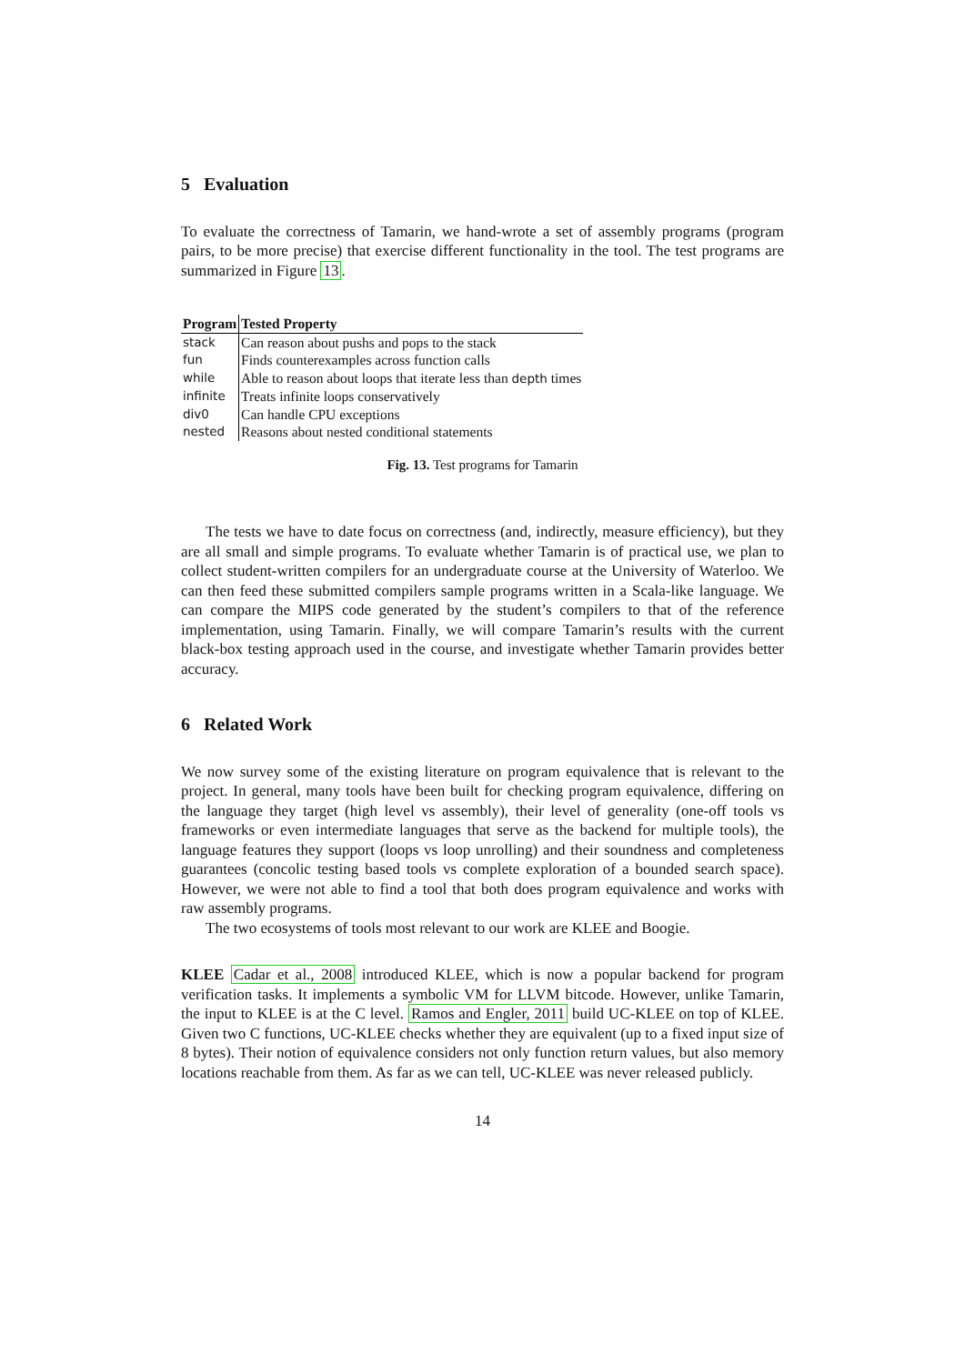5 Evaluation
To evaluate the correctness of Tamarin, we hand-wrote a set of assembly programs (program pairs, to be more precise) that exercise different functionality in the tool. The test programs are summarized in Figure 13.
| Program | Tested Property |
| --- | --- |
| stack | Can reason about pushs and pops to the stack |
| fun | Finds counterexamples across function calls |
| while | Able to reason about loops that iterate less than depth times |
| infinite | Treats infinite loops conservatively |
| div0 | Can handle CPU exceptions |
| nested | Reasons about nested conditional statements |
Fig. 13. Test programs for Tamarin
The tests we have to date focus on correctness (and, indirectly, measure efficiency), but they are all small and simple programs. To evaluate whether Tamarin is of practical use, we plan to collect student-written compilers for an undergraduate course at the University of Waterloo. We can then feed these submitted compilers sample programs written in a Scala-like language. We can compare the MIPS code generated by the student’s compilers to that of the reference implementation, using Tamarin. Finally, we will compare Tamarin’s results with the current black-box testing approach used in the course, and investigate whether Tamarin provides better accuracy.
6 Related Work
We now survey some of the existing literature on program equivalence that is relevant to the project. In general, many tools have been built for checking program equivalence, differing on the language they target (high level vs assembly), their level of generality (one-off tools vs frameworks or even intermediate languages that serve as the backend for multiple tools), the language features they support (loops vs loop unrolling) and their soundness and completeness guarantees (concolic testing based tools vs complete exploration of a bounded search space). However, we were not able to find a tool that both does program equivalence and works with raw assembly programs.
The two ecosystems of tools most relevant to our work are KLEE and Boogie.
KLEE Cadar et al., 2008 introduced KLEE, which is now a popular backend for program verification tasks. It implements a symbolic VM for LLVM bitcode. However, unlike Tamarin, the input to KLEE is at the C level. Ramos and Engler, 2011 build UC-KLEE on top of KLEE. Given two C functions, UC-KLEE checks whether they are equivalent (up to a fixed input size of 8 bytes). Their notion of equivalence considers not only function return values, but also memory locations reachable from them. As far as we can tell, UC-KLEE was never released publicly.
14